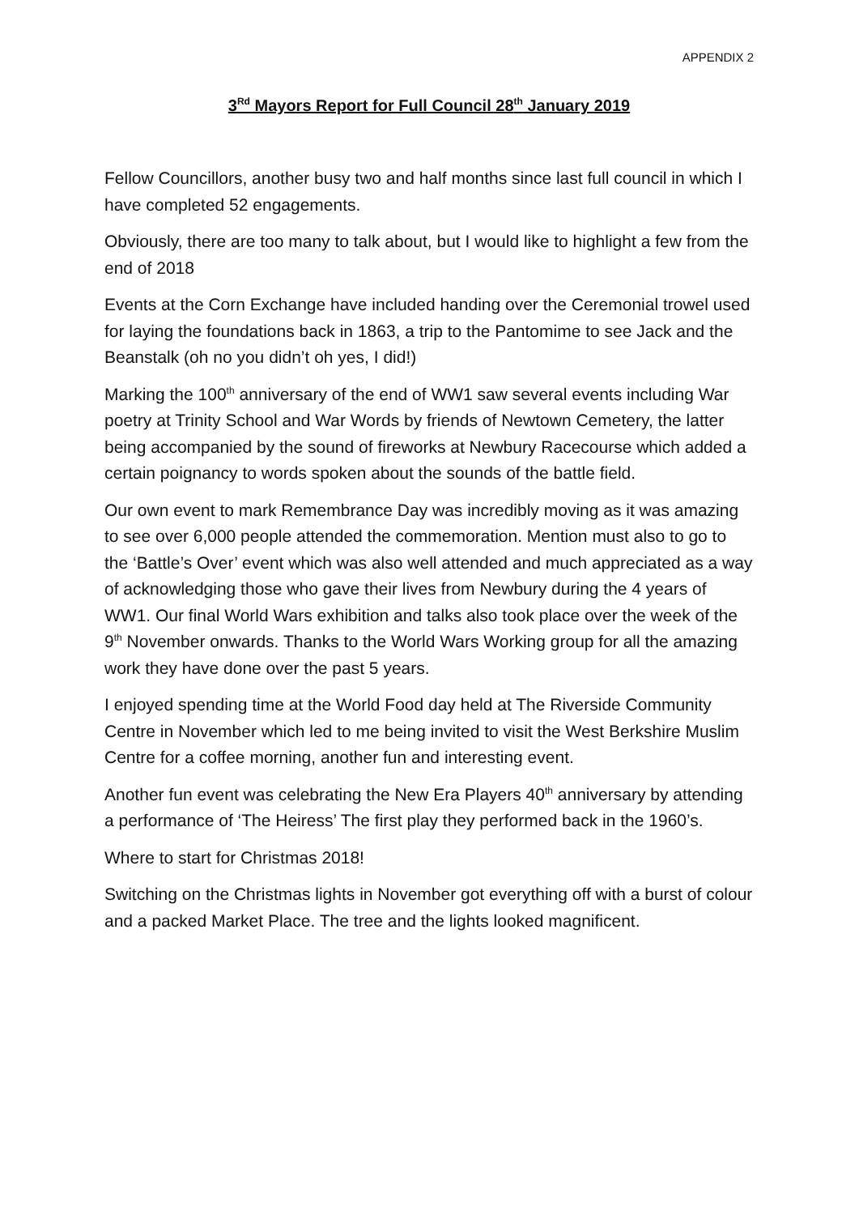APPENDIX 2
3<sup>Rd</sup> Mayors Report for Full Council 28<sup>th</sup> January 2019
Fellow Councillors, another busy two and half months since last full council in which I have completed 52 engagements.
Obviously, there are too many to talk about, but I would like to highlight a few from the end of 2018
Events at the Corn Exchange have included handing over the Ceremonial trowel used for laying the foundations back in 1863, a trip to the Pantomime to see Jack and the Beanstalk (oh no you didn’t oh yes, I did!)
Marking the 100<sup>th</sup> anniversary of the end of WW1 saw several events including War poetry at Trinity School and War Words by friends of Newtown Cemetery, the latter being accompanied by the sound of fireworks at Newbury Racecourse which added a certain poignancy to words spoken about the sounds of the battle field.
Our own event to mark Remembrance Day was incredibly moving as it was amazing to see over 6,000 people attended the commemoration. Mention must also to go to the ‘Battle’s Over’ event which was also well attended and much appreciated as a way of acknowledging those who gave their lives from Newbury during the 4 years of WW1. Our final World Wars exhibition and talks also took place over the week of the 9<sup>th</sup> November onwards. Thanks to the World Wars Working group for all the amazing work they have done over the past 5 years.
I enjoyed spending time at the World Food day held at The Riverside Community Centre in November which led to me being invited to visit the West Berkshire Muslim Centre for a coffee morning, another fun and interesting event.
Another fun event was celebrating the New Era Players 40<sup>th</sup> anniversary by attending a performance of ‘The Heiress’ The first play they performed back in the 1960’s.
Where to start for Christmas 2018!
Switching on the Christmas lights in November got everything off with a burst of colour and a packed Market Place. The tree and the lights looked magnificent.